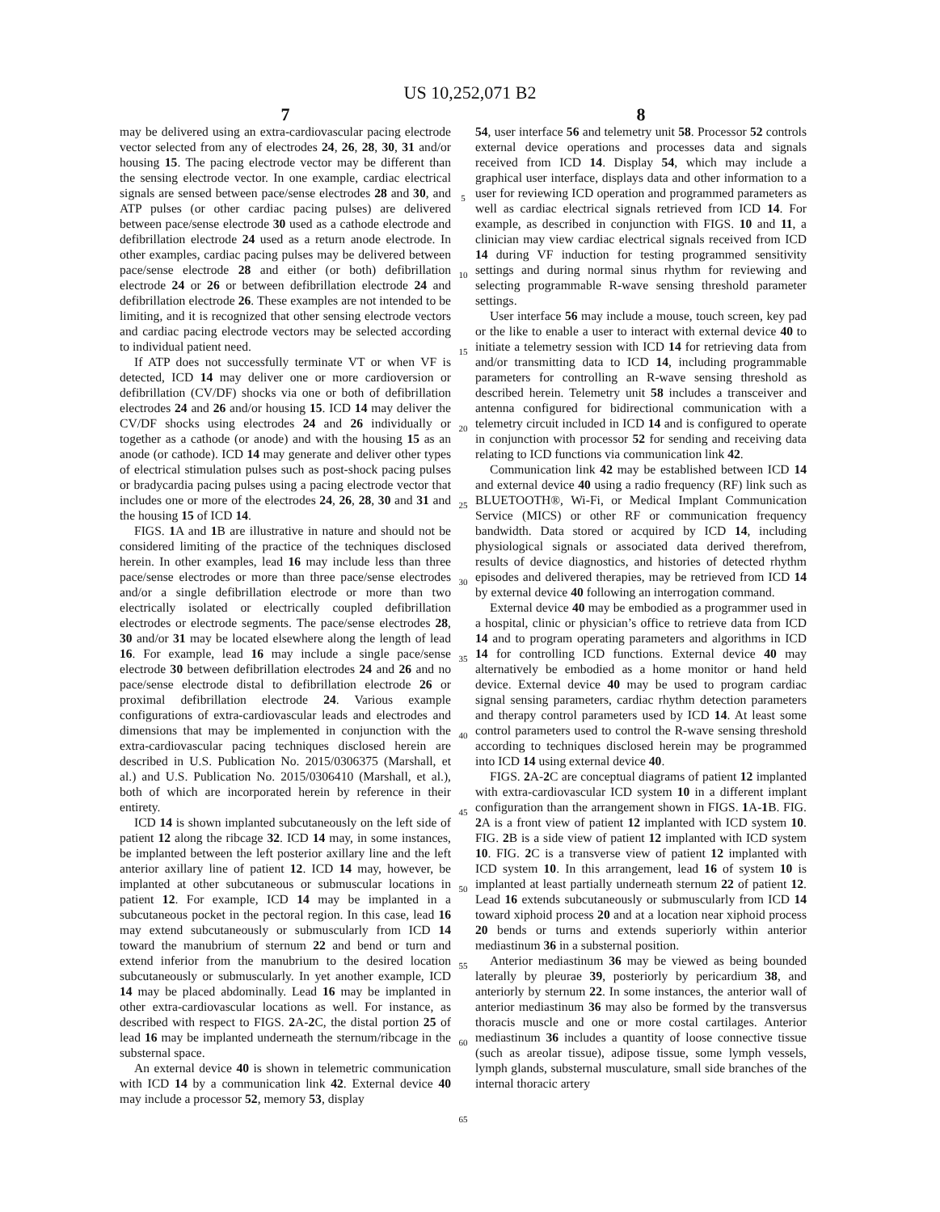US 10,252,071 B2
7
may be delivered using an extra-cardiovascular pacing electrode vector selected from any of electrodes 24, 26, 28, 30, 31 and/or housing 15. The pacing electrode vector may be different than the sensing electrode vector. In one example, cardiac electrical signals are sensed between pace/sense electrodes 28 and 30, and ATP pulses (or other cardiac pacing pulses) are delivered between pace/sense electrode 30 used as a cathode electrode and defibrillation electrode 24 used as a return anode electrode. In other examples, cardiac pacing pulses may be delivered between pace/sense electrode 28 and either (or both) defibrillation electrode 24 or 26 or between defibrillation electrode 24 and defibrillation electrode 26. These examples are not intended to be limiting, and it is recognized that other sensing electrode vectors and cardiac pacing electrode vectors may be selected according to individual patient need.
If ATP does not successfully terminate VT or when VF is detected, ICD 14 may deliver one or more cardioversion or defibrillation (CV/DF) shocks via one or both of defibrillation electrodes 24 and 26 and/or housing 15. ICD 14 may deliver the CV/DF shocks using electrodes 24 and 26 individually or together as a cathode (or anode) and with the housing 15 as an anode (or cathode). ICD 14 may generate and deliver other types of electrical stimulation pulses such as post-shock pacing pulses or bradycardia pacing pulses using a pacing electrode vector that includes one or more of the electrodes 24, 26, 28, 30 and 31 and the housing 15 of ICD 14.
FIGS. 1 A and 1 B are illustrative in nature and should not be considered limiting of the practice of the techniques disclosed herein. In other examples, lead 16 may include less than three pace/sense electrodes or more than three pace/sense electrodes and/or a single defibrillation electrode or more than two electrically isolated or electrically coupled defibrillation electrodes or electrode segments. The pace/sense electrodes 28, 30 and/or 31 may be located elsewhere along the length of lead 16. For example, lead 16 may include a single pace/sense electrode 30 between defibrillation electrodes 24 and 26 and no pace/sense electrode distal to defibrillation electrode 26 or proximal defibrillation electrode 24. Various example configurations of extra-cardiovascular leads and electrodes and dimensions that may be implemented in conjunction with the extra-cardiovascular pacing techniques disclosed herein are described in U.S. Publication No. 2015/0306375 (Marshall, et al.) and U.S. Publication No. 2015/0306410 (Marshall, et al.), both of which are incorporated herein by reference in their entirety.
ICD 14 is shown implanted subcutaneously on the left side of patient 12 along the ribcage 32. ICD 14 may, in some instances, be implanted between the left posterior axillary line and the left anterior axillary line of patient 12. ICD 14 may, however, be implanted at other subcutaneous or submuscular locations in patient 12. For example, ICD 14 may be implanted in a subcutaneous pocket in the pectoral region. In this case, lead 16 may extend subcutaneously or submuscularly from ICD 14 toward the manubrium of sternum 22 and bend or turn and extend inferior from the manubrium to the desired location subcutaneously or submuscularly. In yet another example, ICD 14 may be placed abdominally. Lead 16 may be implanted in other extra-cardiovascular locations as well. For instance, as described with respect to FIGS. 2 A-2 C, the distal portion 25 of lead 16 may be implanted underneath the sternum/ribcage in the substernal space.
An external device 40 is shown in telemetric communication with ICD 14 by a communication link 42. External device 40 may include a processor 52, memory 53, display
5
10
15
20
25
30
35
40
45
50
55
60
65
8
54, user interface 56 and telemetry unit 58. Processor 52 controls external device operations and processes data and signals received from ICD 14. Display 54, which may include a graphical user interface, displays data and other information to a user for reviewing ICD operation and programmed parameters as well as cardiac electrical signals retrieved from ICD 14. For example, as described in conjunction with FIGS. 10 and 11, a clinician may view cardiac electrical signals received from ICD 14 during VF induction for testing programmed sensitivity settings and during normal sinus rhythm for reviewing and selecting programmable R-wave sensing threshold parameter settings.
User interface 56 may include a mouse, touch screen, key pad or the like to enable a user to interact with external device 40 to initiate a telemetry session with ICD 14 for retrieving data from and/or transmitting data to ICD 14, including programmable parameters for controlling an R-wave sensing threshold as described herein. Telemetry unit 58 includes a transceiver and antenna configured for bidirectional communication with a telemetry circuit included in ICD 14 and is configured to operate in conjunction with processor 52 for sending and receiving data relating to ICD functions via communication link 42.
Communication link 42 may be established between ICD 14 and external device 40 using a radio frequency (RF) link such as BLUETOOTH®, Wi-Fi, or Medical Implant Communication Service (MICS) or other RF or communication frequency bandwidth. Data stored or acquired by ICD 14, including physiological signals or associated data derived therefrom, results of device diagnostics, and histories of detected rhythm episodes and delivered therapies, may be retrieved from ICD 14 by external device 40 following an interrogation command.
External device 40 may be embodied as a programmer used in a hospital, clinic or physician’s office to retrieve data from ICD 14 and to program operating parameters and algorithms in ICD 14 for controlling ICD functions. External device 40 may alternatively be embodied as a home monitor or hand held device. External device 40 may be used to program cardiac signal sensing parameters, cardiac rhythm detection parameters and therapy control parameters used by ICD 14. At least some control parameters used to control the R-wave sensing threshold according to techniques disclosed herein may be programmed into ICD 14 using external device 40.
FIGS. 2 A-2 C are conceptual diagrams of patient 12 implanted with extra-cardiovascular ICD system 10 in a different implant configuration than the arrangement shown in FIGS. 1 A-1 B. FIG. 2 A is a front view of patient 12 implanted with ICD system 10. FIG. 2 B is a side view of patient 12 implanted with ICD system 10. FIG. 2 C is a transverse view of patient 12 implanted with ICD system 10. In this arrangement, lead 16 of system 10 is implanted at least partially underneath sternum 22 of patient 12. Lead 16 extends subcutaneously or submuscularly from ICD 14 toward xiphoid process 20 and at a location near xiphoid process 20 bends or turns and extends superiorly within anterior mediastinum 36 in a substernal position.
Anterior mediastinum 36 may be viewed as being bounded laterally by pleurae 39, posteriorly by pericardium 38, and anteriorly by sternum 22. In some instances, the anterior wall of anterior mediastinum 36 may also be formed by the transversus thoracis muscle and one or more costal cartilages. Anterior mediastinum 36 includes a quantity of loose connective tissue (such as areolar tissue), adipose tissue, some lymph vessels, lymph glands, substernal musculature, small side branches of the internal thoracic artery